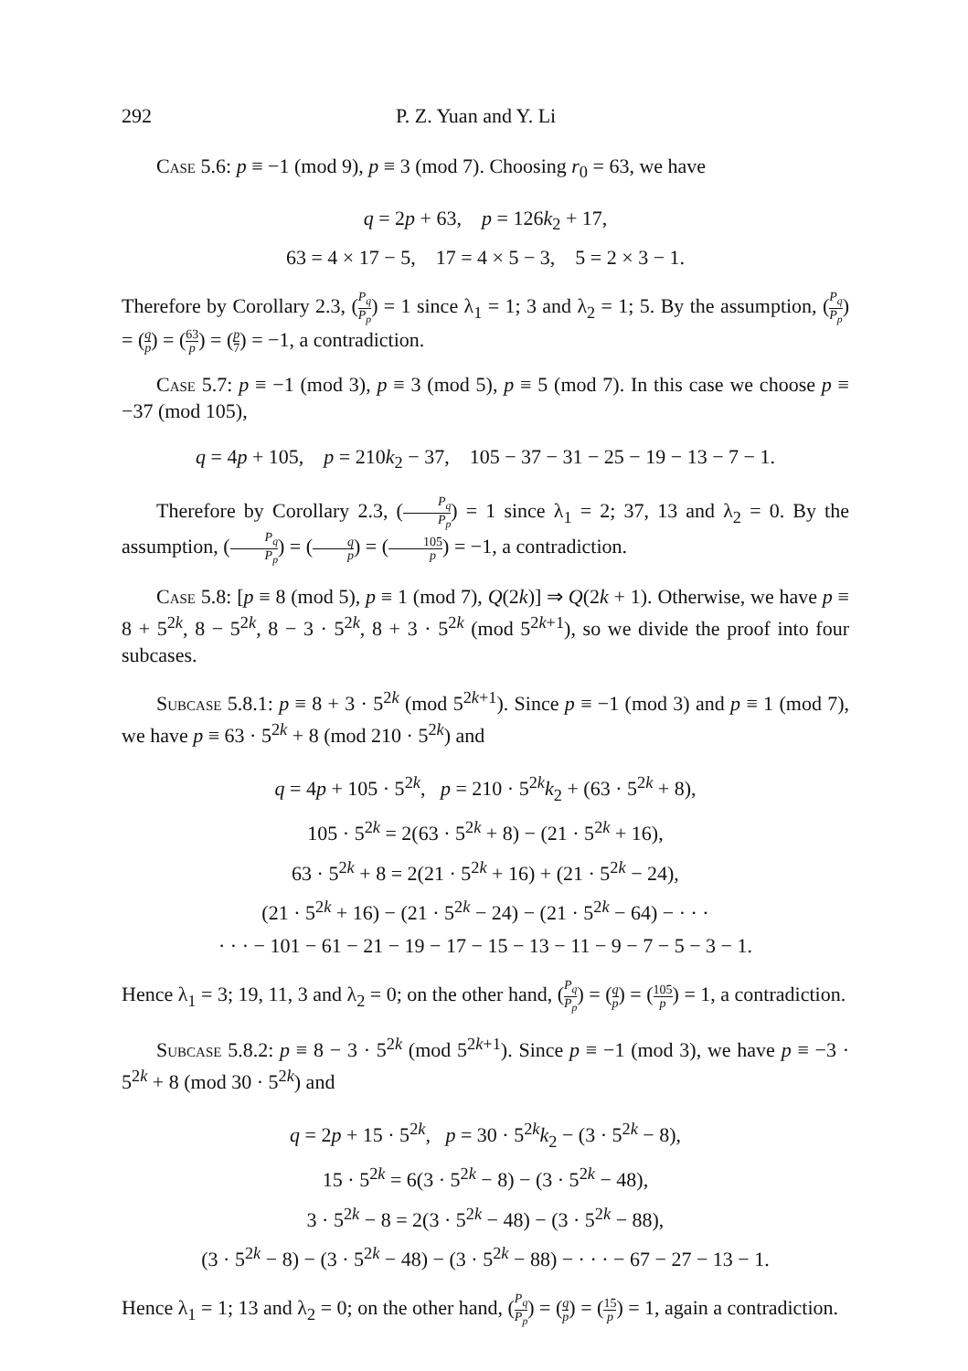292 P. Z. Yuan and Y. Li
Case 5.6: p ≡ −1 (mod 9), p ≡ 3 (mod 7). Choosing r<sub>0</sub> = 63, we have
q = 2p + 63, p = 126k<sub>2</sub> + 17,
63 = 4 × 17 − 5, 17 = 4 × 5 − 3, 5 = 2 × 3 − 1.
Therefore by Corollary 2.3, (P<sub>q</sub> P<sub>p</sub>) = 1 since λ<sub>1</sub> = 1; 3 and λ<sub>2</sub> = 1; 5. By the assumption, (P<sub>q</sub> P<sub>p</sub>) = (q p) = (63 p) = (p 7) = −1, a contradiction.
Case 5.7: p ≡ −1 (mod 3), p ≡ 3 (mod 5), p ≡ 5 (mod 7). In this case we choose p ≡ −37 (mod 105),
q = 4p + 105, p = 210k<sub>2</sub> − 37, 105 − 37 − 31 − 25 − 19 − 13 − 7 − 1.
Therefore by Corollary 2.3, (P<sub>q</sub> P<sub>p</sub>) = 1 since λ<sub>1</sub> = 2; 37, 13 and λ<sub>2</sub> = 0. By the assumption, (P<sub>q</sub> P<sub>p</sub>) = (q p) = (105 p) = −1, a contradiction.
Case 5.8: [p ≡ 8 (mod 5), p ≡ 1 (mod 7), Q(2k)] ⇒ Q(2k + 1). Otherwise, we have p ≡ 8 + 5<sup>2k</sup>, 8 − 5<sup>2k</sup>, 8 − 3 · 5<sup>2k</sup>, 8 + 3 · 5<sup>2k</sup> (mod 5<sup>2k+1</sup>), so we divide the proof into four subcases.
Subcase 5.8.1: p ≡ 8 + 3 · 5<sup>2k</sup> (mod 5<sup>2k+1</sup>). Since p ≡ −1 (mod 3) and p ≡ 1 (mod 7), we have p ≡ 63 · 5<sup>2k</sup> + 8 (mod 210 · 5<sup>2k</sup>) and
q = 4p + 105 · 5<sup>2k</sup>, p = 210 · 5<sup>2k</sup>k<sub>2</sub> + (63 · 5<sup>2k</sup> + 8),
105 · 5<sup>2k</sup> = 2(63 · 5<sup>2k</sup> + 8) − (21 · 5<sup>2k</sup> + 16),
63 · 5<sup>2k</sup> + 8 = 2(21 · 5<sup>2k</sup> + 16) + (21 · 5<sup>2k</sup> − 24),
(21 · 5<sup>2k</sup> + 16) − (21 · 5<sup>2k</sup> − 24) − (21 · 5<sup>2k</sup> − 64) − · · ·
· · · − 101 − 61 − 21 − 19 − 17 − 15 − 13 − 11 − 9 − 7 − 5 − 3 − 1.
Hence λ<sub>1</sub> = 3; 19, 11, 3 and λ<sub>2</sub> = 0; on the other hand, (P<sub>q</sub> P<sub>p</sub>) = (q p) = (105 p) = 1, a contradiction.
Subcase 5.8.2: p ≡ 8 − 3 · 5<sup>2k</sup> (mod 5<sup>2k+1</sup>). Since p ≡ −1 (mod 3), we have p ≡ −3 · 5<sup>2k</sup> + 8 (mod 30 · 5<sup>2k</sup>) and
q = 2p + 15 · 5<sup>2k</sup>, p = 30 · 5<sup>2k</sup>k<sub>2</sub> − (3 · 5<sup>2k</sup> − 8),
15 · 5<sup>2k</sup> = 6(3 · 5<sup>2k</sup> − 8) − (3 · 5<sup>2k</sup> − 48),
3 · 5<sup>2k</sup> − 8 = 2(3 · 5<sup>2k</sup> − 48) − (3 · 5<sup>2k</sup> − 88),
(3 · 5<sup>2k</sup> − 8) − (3 · 5<sup>2k</sup> − 48) − (3 · 5<sup>2k</sup> − 88) − · · · − 67 − 27 − 13 − 1.
Hence λ<sub>1</sub> = 1; 13 and λ<sub>2</sub> = 0; on the other hand, (P<sub>q</sub> P<sub>p</sub>) = (q p) = (15 p) = 1, again a contradiction.